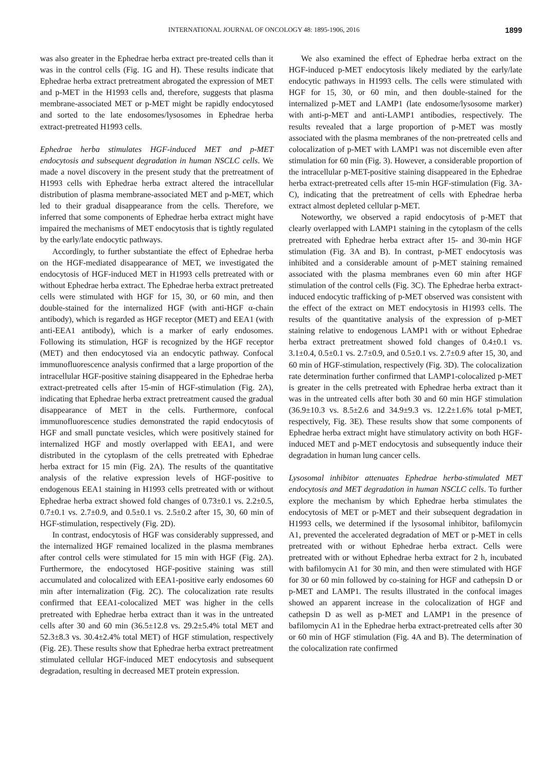INTERNATIONAL JOURNAL OF ONCOLOGY 48: 1895-1906, 2016 1899
was also greater in the Ephedrae herba extract pre-treated cells than it was in the control cells (Fig. 1G and H). These results indicate that Ephedrae herba extract pretreatment abrogated the expression of MET and p-MET in the H1993 cells and, therefore, suggests that plasma membrane-associated MET or p-MET might be rapidly endocytosed and sorted to the late endosomes/lysosomes in Ephedrae herba extract-pretreated H1993 cells.
Ephedrae herba stimulates HGF-induced MET and p-MET endocytosis and subsequent degradation in human NSCLC cells. We made a novel discovery in the present study that the pretreatment of H1993 cells with Ephedrae herba extract altered the intracellular distribution of plasma membrane-associated MET and p-MET, which led to their gradual disappearance from the cells. Therefore, we inferred that some components of Ephedrae herba extract might have impaired the mechanisms of MET endocytosis that is tightly regulated by the early/late endocytic pathways.
Accordingly, to further substantiate the effect of Ephedrae herba on the HGF-mediated disappearance of MET, we investigated the endocytosis of HGF-induced MET in H1993 cells pretreated with or without Ephedrae herba extract. The Ephedrae herba extract pretreated cells were stimulated with HGF for 15, 30, or 60 min, and then double-stained for the internalized HGF (with anti-HGF α-chain antibody), which is regarded as HGF receptor (MET) and EEA1 (with anti-EEA1 antibody), which is a marker of early endosomes. Following its stimulation, HGF is recognized by the HGF receptor (MET) and then endocytosed via an endocytic pathway. Confocal immunofluorescence analysis confirmed that a large proportion of the intracellular HGF-positive staining disappeared in the Ephedrae herba extract-pretreated cells after 15-min of HGF-stimulation (Fig. 2A), indicating that Ephedrae herba extract pretreatment caused the gradual disappearance of MET in the cells. Furthermore, confocal immunofluorescence studies demonstrated the rapid endocytosis of HGF and small punctate vesicles, which were positively stained for internalized HGF and mostly overlapped with EEA1, and were distributed in the cytoplasm of the cells pretreated with Ephedrae herba extract for 15 min (Fig. 2A). The results of the quantitative analysis of the relative expression levels of HGF-positive to endogenous EEA1 staining in H1993 cells pretreated with or without Ephedrae herba extract showed fold changes of 0.73±0.1 vs. 2.2±0.5, 0.7±0.1 vs. 2.7±0.9, and 0.5±0.1 vs. 2.5±0.2 after 15, 30, 60 min of HGF-stimulation, respectively (Fig. 2D).
In contrast, endocytosis of HGF was considerably suppressed, and the internalized HGF remained localized in the plasma membranes after control cells were stimulated for 15 min with HGF (Fig. 2A). Furthermore, the endocytosed HGF-positive staining was still accumulated and colocalized with EEA1-positive early endosomes 60 min after internalization (Fig. 2C). The colocalization rate results confirmed that EEA1-colocalized MET was higher in the cells pretreated with Ephedrae herba extract than it was in the untreated cells after 30 and 60 min (36.5±12.8 vs. 29.2±5.4% total MET and 52.3±8.3 vs. 30.4±2.4% total MET) of HGF stimulation, respectively (Fig. 2E). These results show that Ephedrae herba extract pretreatment stimulated cellular HGF-induced MET endocytosis and subsequent degradation, resulting in decreased MET protein expression.
We also examined the effect of Ephedrae herba extract on the HGF-induced p-MET endocytosis likely mediated by the early/late endocytic pathways in H1993 cells. The cells were stimulated with HGF for 15, 30, or 60 min, and then double-stained for the internalized p-MET and LAMP1 (late endosome/lysosome marker) with anti-p-MET and anti-LAMP1 antibodies, respectively. The results revealed that a large proportion of p-MET was mostly associated with the plasma membranes of the non-pretreated cells and colocalization of p-MET with LAMP1 was not discernible even after stimulation for 60 min (Fig. 3). However, a considerable proportion of the intracellular p-MET-positive staining disappeared in the Ephedrae herba extract-pretreated cells after 15-min HGF-stimulation (Fig. 3A-C), indicating that the pretreatment of cells with Ephedrae herba extract almost depleted cellular p-MET.
Noteworthy, we observed a rapid endocytosis of p-MET that clearly overlapped with LAMP1 staining in the cytoplasm of the cells pretreated with Ephedrae herba extract after 15- and 30-min HGF stimulation (Fig. 3A and B). In contrast, p-MET endocytosis was inhibited and a considerable amount of p-MET staining remained associated with the plasma membranes even 60 min after HGF stimulation of the control cells (Fig. 3C). The Ephedrae herba extract-induced endocytic trafficking of p-MET observed was consistent with the effect of the extract on MET endocytosis in H1993 cells. The results of the quantitative analysis of the expression of p-MET staining relative to endogenous LAMP1 with or without Ephedrae herba extract pretreatment showed fold changes of 0.4±0.1 vs. 3.1±0.4, 0.5±0.1 vs. 2.7±0.9, and 0.5±0.1 vs. 2.7±0.9 after 15, 30, and 60 min of HGF-stimulation, respectively (Fig. 3D). The colocalization rate determination further confirmed that LAMP1-colocalized p-MET is greater in the cells pretreated with Ephedrae herba extract than it was in the untreated cells after both 30 and 60 min HGF stimulation (36.9±10.3 vs. 8.5±2.6 and 34.9±9.3 vs. 12.2±1.6% total p-MET, respectively, Fig. 3E). These results show that some components of Ephedrae herba extract might have stimulatory activity on both HGF-induced MET and p-MET endocytosis and subsequently induce their degradation in human lung cancer cells.
Lysosomal inhibitor attenuates Ephedrae herba-stimulated MET endocytosis and MET degradation in human NSCLC cells. To further explore the mechanism by which Ephedrae herba stimulates the endocytosis of MET or p-MET and their subsequent degradation in H1993 cells, we determined if the lysosomal inhibitor, bafilomycin A1, prevented the accelerated degradation of MET or p-MET in cells pretreated with or without Ephedrae herba extract. Cells were pretreated with or without Ephedrae herba extract for 2 h, incubated with bafilomycin A1 for 30 min, and then were stimulated with HGF for 30 or 60 min followed by co-staining for HGF and cathepsin D or p-MET and LAMP1. The results illustrated in the confocal images showed an apparent increase in the colocalization of HGF and cathepsin D as well as p-MET and LAMP1 in the presence of bafilomycin A1 in the Ephedrae herba extract-pretreated cells after 30 or 60 min of HGF stimulation (Fig. 4A and B). The determination of the colocalization rate confirmed